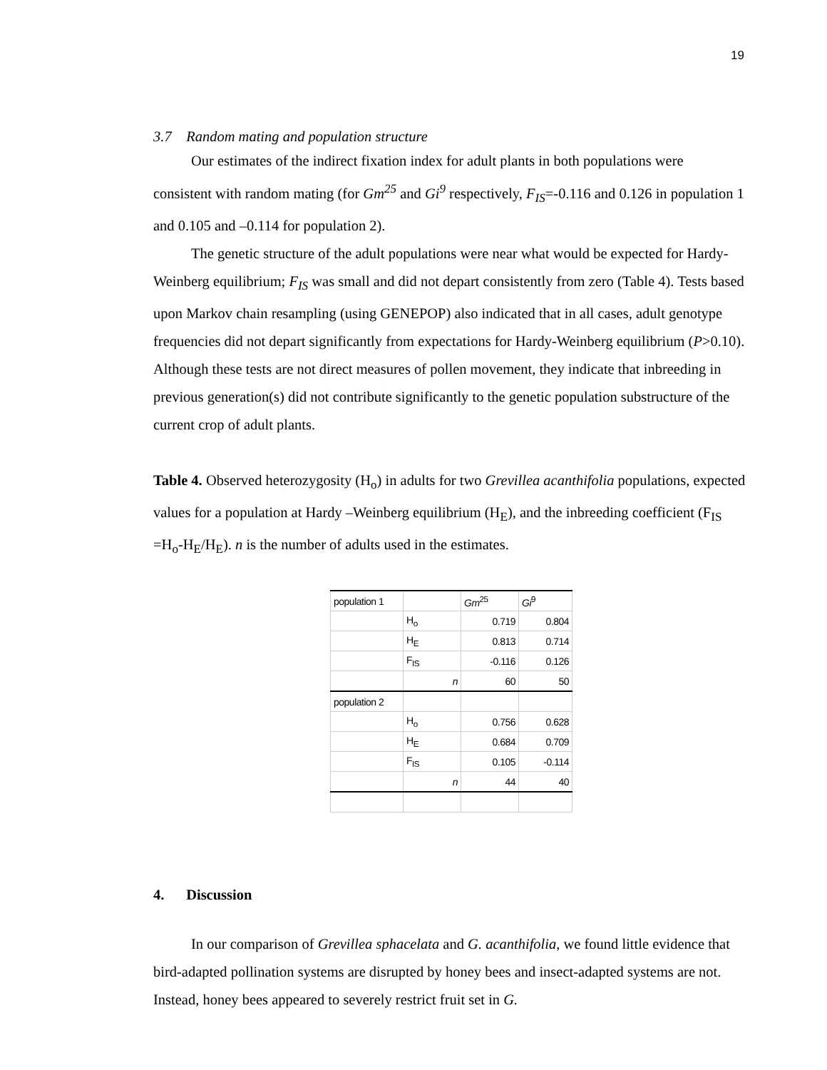19
3.7 Random mating and population structure
Our estimates of the indirect fixation index for adult plants in both populations were
consistent with random mating (for Gm<sup>25</sup> and Gi<sup>9</sup> respectively, F<sub>IS</sub>=-0.116 and 0.126 in population 1 and 0.105 and –0.114 for population 2).
The genetic structure of the adult populations were near what would be expected for Hardy-Weinberg equilibrium; F<sub>IS</sub> was small and did not depart consistently from zero (Table 4). Tests based upon Markov chain resampling (using GENEPOP) also indicated that in all cases, adult genotype frequencies did not depart significantly from expectations for Hardy-Weinberg equilibrium (P>0.10). Although these tests are not direct measures of pollen movement, they indicate that inbreeding in previous generation(s) did not contribute significantly to the genetic population substructure of the current crop of adult plants.
Table 4. Observed heterozygosity (H<sub>o</sub>) in adults for two Grevillea acanthifolia populations, expected values for a population at Hardy –Weinberg equilibrium (H<sub>E</sub>), and the inbreeding coefficient (F<sub>IS</sub> =H<sub>o</sub>-H<sub>E</sub>/H<sub>E</sub>). n is the number of adults used in the estimates.
| population 1 | | Gm<sup>25</sup> | Gi<sup>9</sup> |
| | H<sub>o</sub> | 0.719 | 0.804 |
| | H<sub>E</sub> | 0.813 | 0.714 |
| | F<sub>IS</sub> | -0.116 | 0.126 |
| | n | 60 | 50 |
| population 2 | | | |
| | H<sub>o</sub> | 0.756 | 0.628 |
| | H<sub>E</sub> | 0.684 | 0.709 |
| | F<sub>IS</sub> | 0.105 | -0.114 |
| | n | 44 | 40 |
4. Discussion
In our comparison of Grevillea sphacelata and G. acanthifolia, we found little evidence that bird-adapted pollination systems are disrupted by honey bees and insect-adapted systems are not. Instead, honey bees appeared to severely restrict fruit set in G.